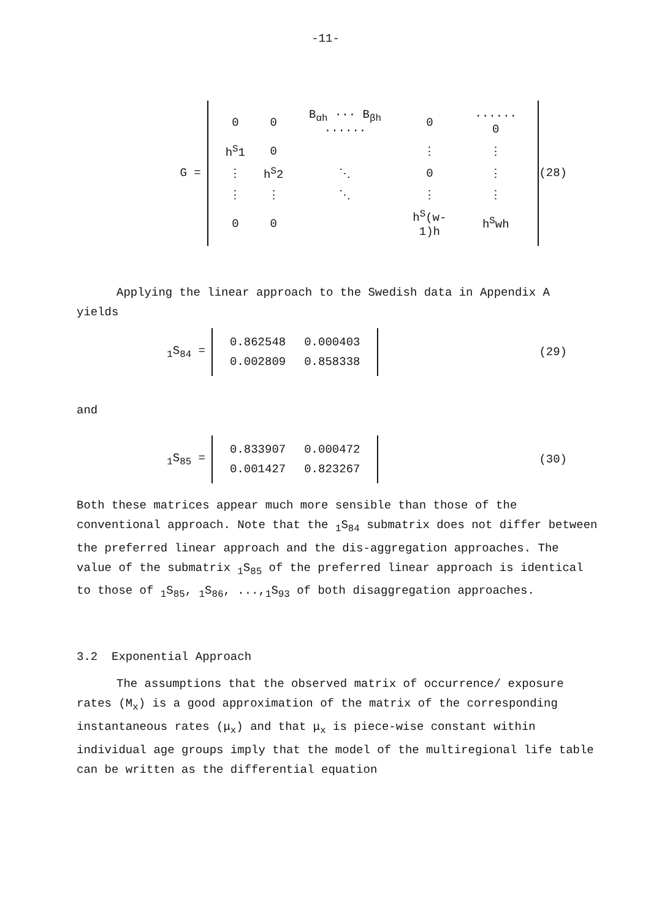-11-
G =
| 0 | 0 | B<sub>αh</sub> ··· B<sub>βh</sub> ······ | 0 | ······ 0 |
| h<sup>S</sup>1 | 0 | | ⋮ | ⋮ |
| ⋮ | h<sup>S</sup>2 | ⋱ | 0 | ⋮ |
| ⋮ | ⋮ | ⋱ | ⋮ | ⋮ |
| 0 | 0 | | h<sup>S</sup>(w-1)h | h<sup>S</sup>wh |
(28)
Applying the linear approach to the Swedish data in Appendix A yields
<sub>1</sub>S<sub>84</sub> =
| 0.862548 | 0.000403 |
| 0.002809 | 0.858338 |
(29)
and
<sub>1</sub>S<sub>85</sub> =
| 0.833907 | 0.000472 |
| 0.001427 | 0.823267 |
(30)
Both these matrices appear much more sensible than those of the conventional approach. Note that the <sub>1</sub>S<sub>84</sub> submatrix does not differ between the preferred linear approach and the dis-aggregation approaches. The value of the submatrix <sub>1</sub>S<sub>85</sub> of the preferred linear approach is identical to those of <sub>1</sub>S<sub>85</sub>, <sub>1</sub>S<sub>86</sub>, ...,<sub>1</sub>S<sub>93</sub> of both disaggregation approaches.
3.2 Exponential Approach
The assumptions that the observed matrix of occurrence/ exposure rates (M<sub>x</sub>) is a good approximation of the matrix of the corresponding instantaneous rates (μ<sub>x</sub>) and that μ<sub>x</sub> is piece-wise constant within individual age groups imply that the model of the multiregional life table can be written as the differential equation